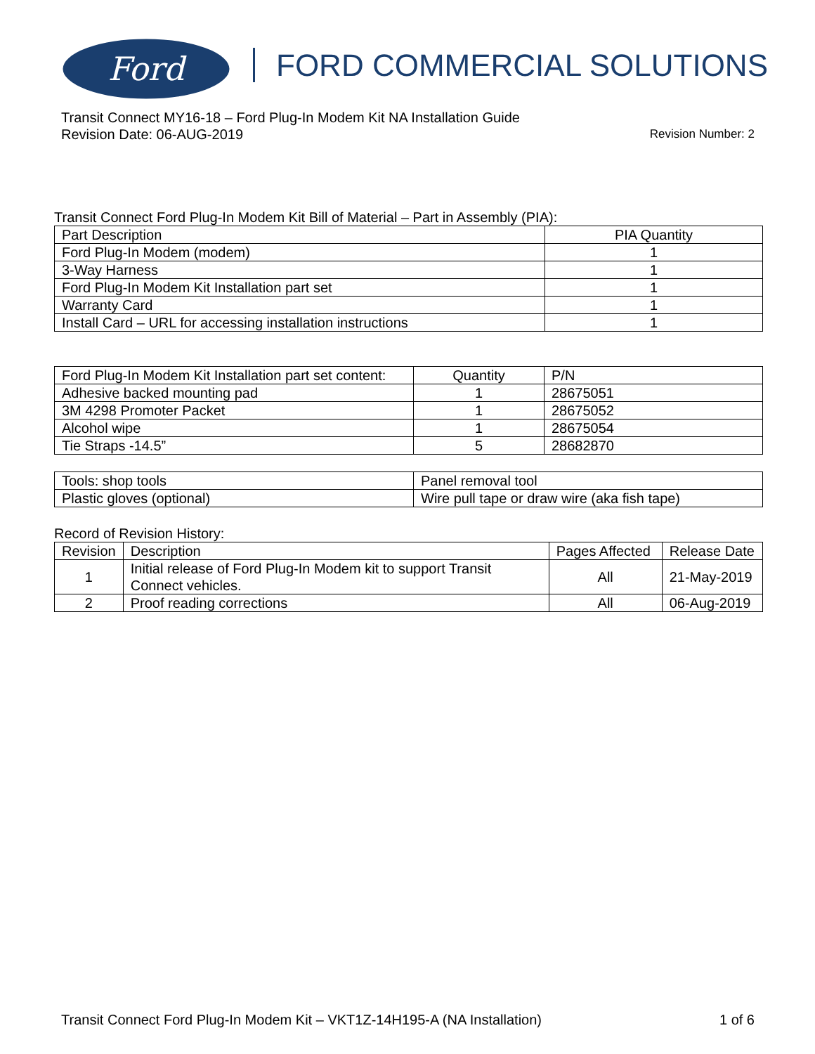Ford
FORD COMMERCIAL SOLUTIONS
Transit Connect MY16-18 – Ford Plug-In Modem Kit NA Installation Guide
Revision Number: 2 Revision Date: 06-AUG-2019
Transit Connect Ford Plug-In Modem Kit Bill of Material – Part in Assembly (PIA):
| Part Description | PIA Quantity |
| --- | --- |
| Ford Plug-In Modem (modem) | 1 |
| 3-Way Harness | 1 |
| Ford Plug-In Modem Kit Installation part set | 1 |
| Warranty Card | 1 |
| Install Card – URL for accessing installation instructions | 1 |
| Ford Plug-In Modem Kit Installation part set content: | Quantity | P/N |
| --- | --- | --- |
| Adhesive backed mounting pad | 1 | 28675051 |
| 3M 4298 Promoter Packet | 1 | 28675052 |
| Alcohol wipe | 1 | 28675054 |
| Tie Straps -14.5” | 5 | 28682870 |
| Tools: shop tools | Panel removal tool |
| Plastic gloves (optional) | Wire pull tape or draw wire (aka fish tape) |
Record of Revision History:
| Revision | Description | Pages Affected | Release Date |
| --- | --- | --- | --- |
| 1 | Initial release of Ford Plug-In Modem kit to support Transit Connect vehicles. | All | 21-May-2019 |
| 2 | Proof reading corrections | All | 06-Aug-2019 |
1 of 6 Transit Connect Ford Plug-In Modem Kit – VKT1Z-14H195-A (NA Installation)